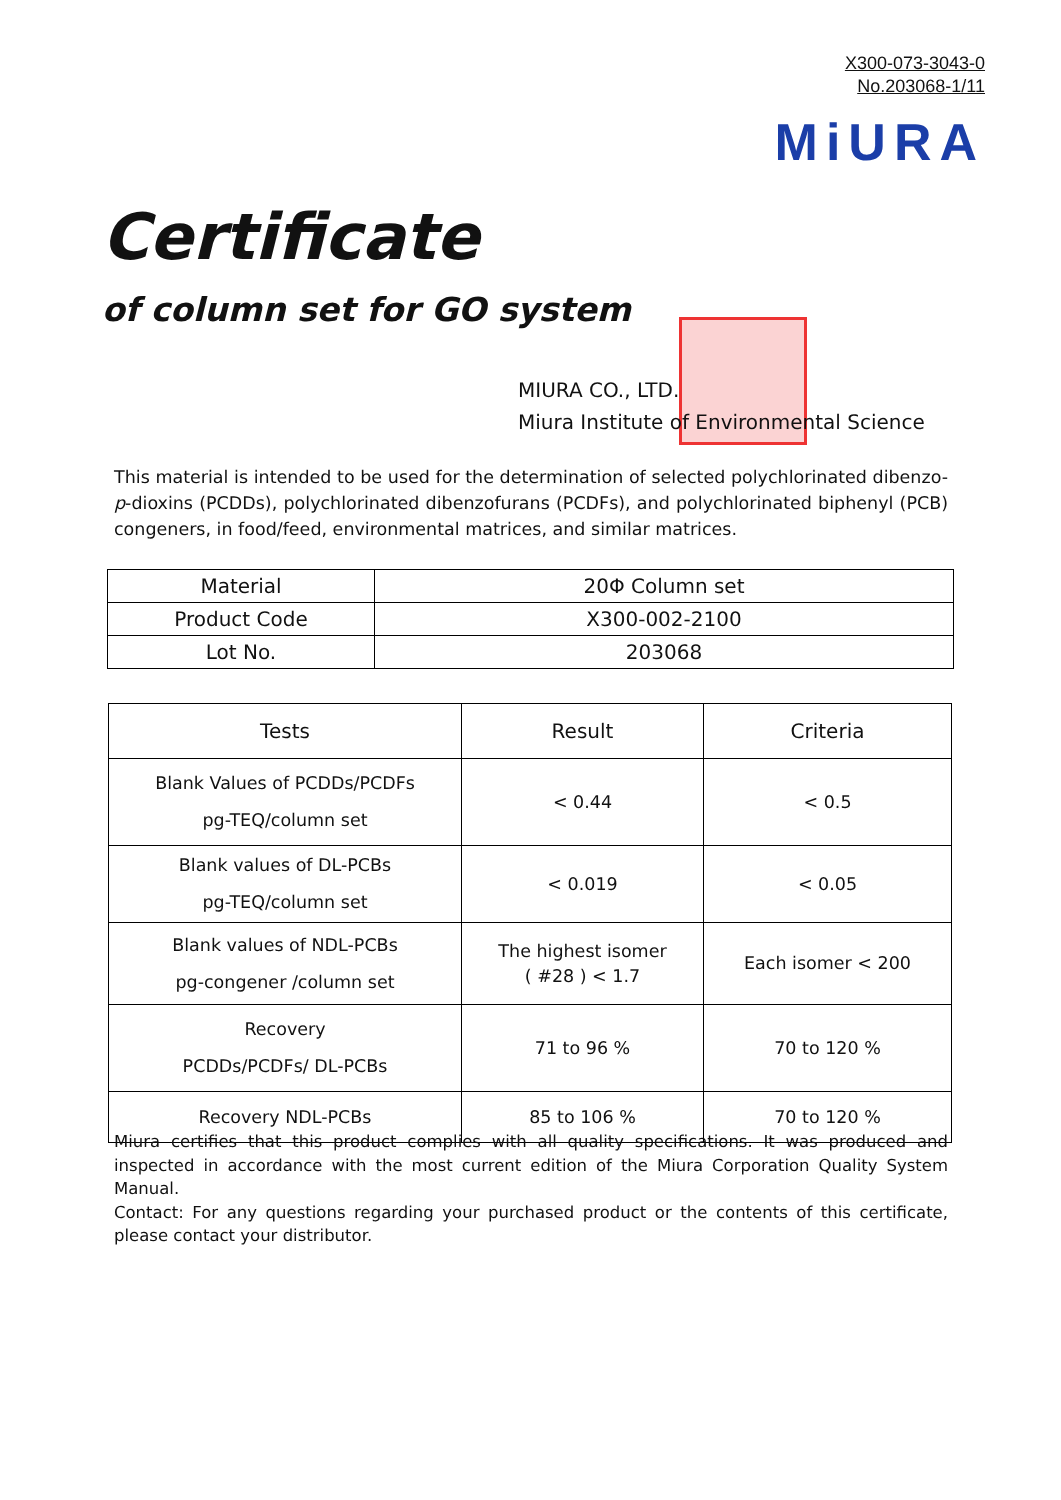X300-073-3043-0
No.203068-1/11
MiURA
Certificate
of column set for GO system
MIURA CO., LTD.
Miura Institute of Environmental Science
This material is intended to be used for the determination of selected polychlorinated dibenzo-p-dioxins (PCDDs), polychlorinated dibenzofurans (PCDFs), and polychlorinated biphenyl (PCB) congeners, in food/feed, environmental matrices, and similar matrices.
| Material | 20Φ Column set |
| Product Code | X300-002-2100 |
| Lot No. | 203068 |
| Tests | Result | Criteria |
| --- | --- | --- |
| Blank Values of PCDDs/PCDFs pg-TEQ/column set | < 0.44 | < 0.5 |
| Blank values of DL-PCBs pg-TEQ/column set | < 0.019 | < 0.05 |
| Blank values of NDL-PCBs pg-congener /column set | The highest isomer ( #28 ) < 1.7 | Each isomer < 200 |
| Recovery PCDDs/PCDFs/ DL-PCBs | 71 to 96 % | 70 to 120 % |
| Recovery NDL-PCBs | 85 to 106 % | 70 to 120 % |
Miura certifies that this product complies with all quality specifications. It was produced and inspected in accordance with the most current edition of the Miura Corporation Quality System Manual.
Contact: For any questions regarding your purchased product or the contents of this certificate, please contact your distributor.